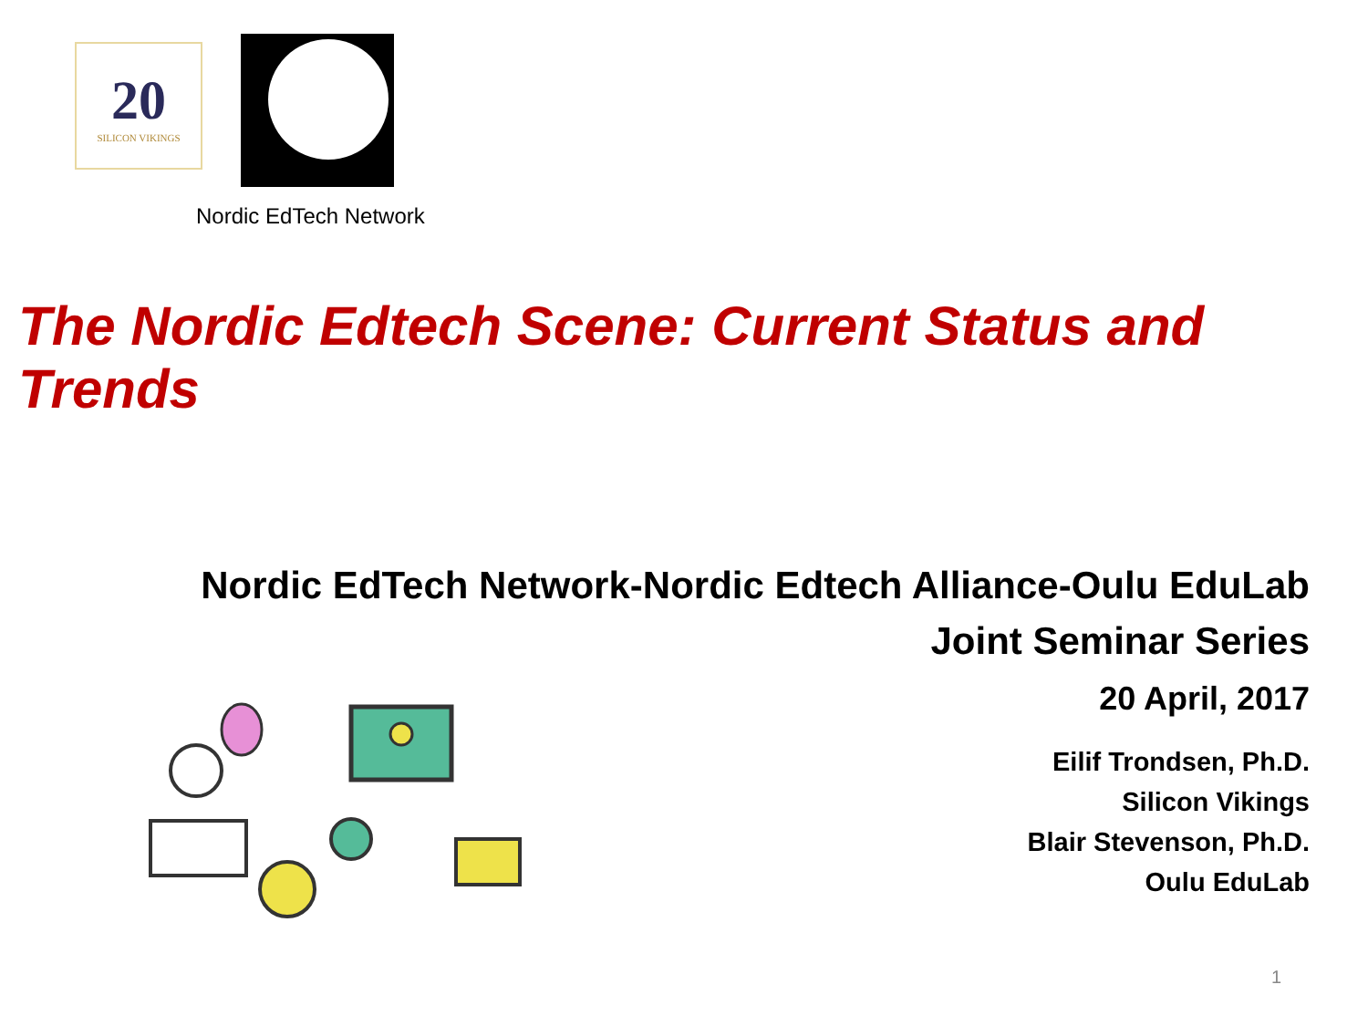20
SILICON VIKINGS
Nordic EdTech Network
The Nordic Edtech Scene: Current Status and Trends
Nordic EdTech Network-Nordic Edtech Alliance-Oulu EduLab
Joint Seminar Series
20 April, 2017
Eilif Trondsen, Ph.D.
Silicon Vikings
Blair Stevenson, Ph.D.
Oulu EduLab
1